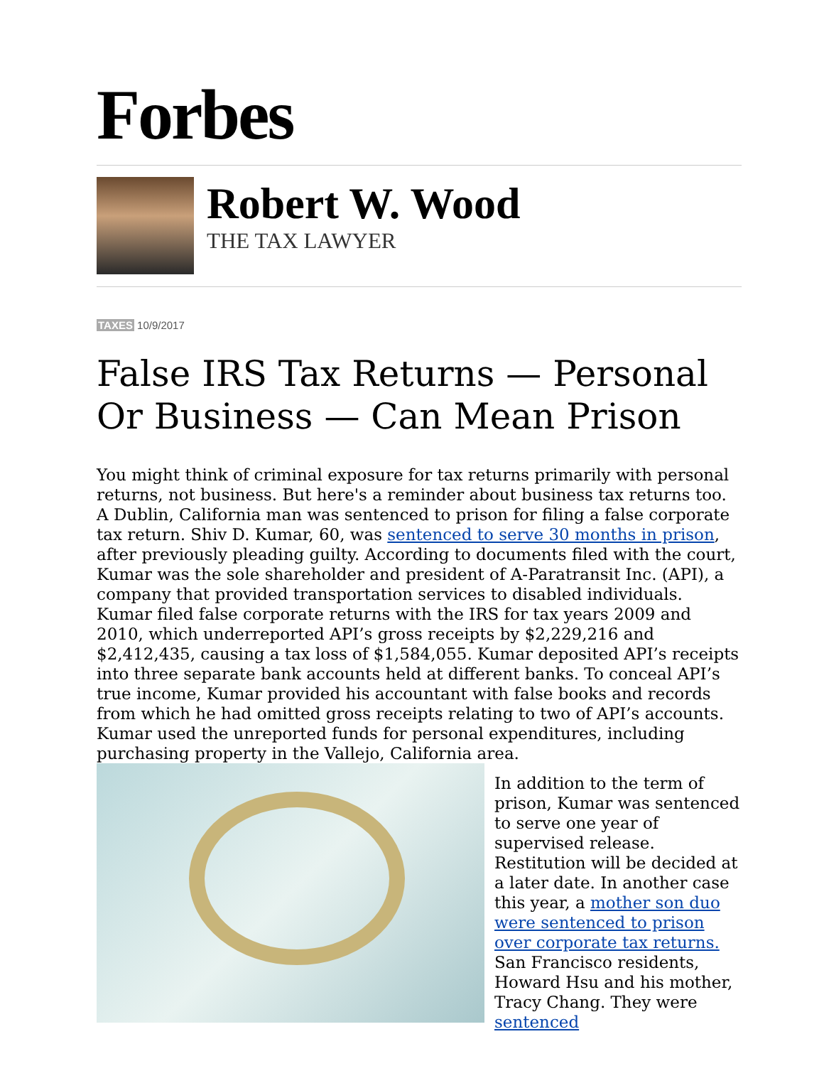Forbes
Robert W. Wood
THE TAX LAWYER
TAXES 10/9/2017
False IRS Tax Returns — Personal Or Business — Can Mean Prison
You might think of criminal exposure for tax returns primarily with personal returns, not business. But here's a reminder about business tax returns too. A Dublin, California man was sentenced to prison for filing a false corporate tax return. Shiv D. Kumar, 60, was sentenced to serve 30 months in prison, after previously pleading guilty. According to documents filed with the court, Kumar was the sole shareholder and president of A-Paratransit Inc. (API), a company that provided transportation services to disabled individuals. Kumar filed false corporate returns with the IRS for tax years 2009 and 2010, which underreported API’s gross receipts by $2,229,216 and $2,412,435, causing a tax loss of $1,584,055. Kumar deposited API’s receipts into three separate bank accounts held at different banks. To conceal API’s true income, Kumar provided his accountant with false books and records from which he had omitted gross receipts relating to two of API’s accounts. Kumar used the unreported funds for personal expenditures, including purchasing property in the Vallejo, California area.
In addition to the term of prison, Kumar was sentenced to serve one year of supervised release. Restitution will be decided at a later date. In another case this year, a mother son duo were sentenced to prison over corporate tax returns. San Francisco residents, Howard Hsu and his mother, Tracy Chang. They were sentenced